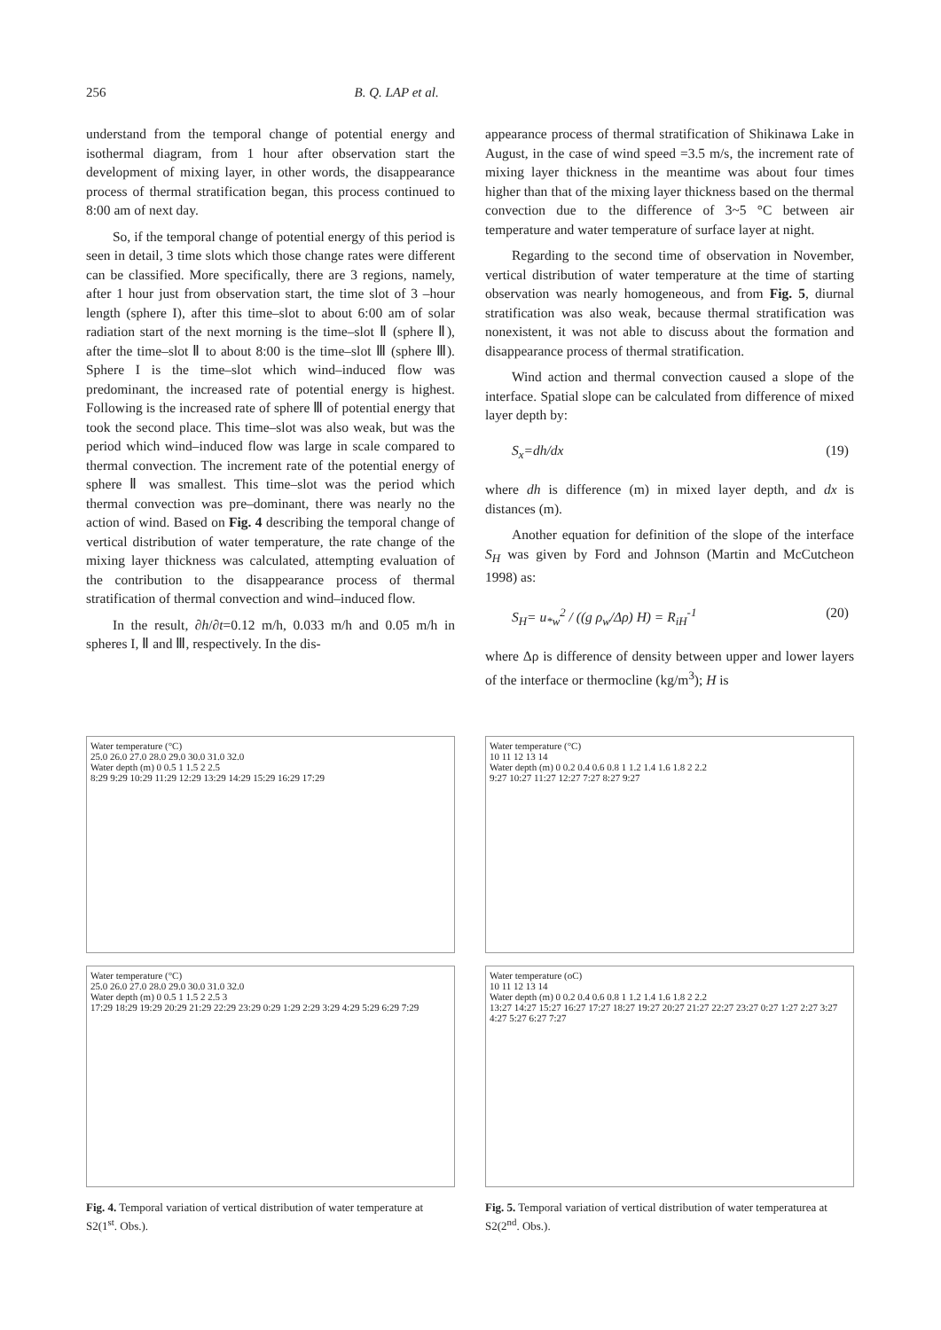256 B. Q. LAP et al.
understand from the temporal change of potential energy and isothermal diagram, from 1 hour after observation start the development of mixing layer, in other words, the disappearance process of thermal stratification began, this process continued to 8:00 am of next day.
So, if the temporal change of potential energy of this period is seen in detail, 3 time slots which those change rates were different can be classified. More specifically, there are 3 regions, namely, after 1 hour just from observation start, the time slot of 3 –hour length (sphere I), after this time–slot to about 6:00 am of solar radiation start of the next morning is the time–slot Ⅱ (sphere Ⅱ), after the time–slot Ⅱ to about 8:00 is the time–slot Ⅲ (sphere Ⅲ). Sphere I is the time–slot which wind–induced flow was predominant, the increased rate of potential energy is highest. Following is the increased rate of sphere Ⅲ of potential energy that took the second place. This time–slot was also weak, but was the period which wind–induced flow was large in scale compared to thermal convection. The increment rate of the potential energy of sphere Ⅱ was smallest. This time–slot was the period which thermal convection was pre–dominant, there was nearly no the action of wind. Based on Fig. 4 describing the temporal change of vertical distribution of water temperature, the rate change of the mixing layer thickness was calculated, attempting evaluation of the contribution to the disappearance process of thermal stratification of thermal convection and wind–induced flow.
In the result, ∂h/∂t=0.12 m/h, 0.033 m/h and 0.05 m/h in spheres I, Ⅱ and Ⅲ, respectively. In the dis-
appearance process of thermal stratification of Shikinawa Lake in August, in the case of wind speed =3.5 m/s, the increment rate of mixing layer thickness in the meantime was about four times higher than that of the mixing layer thickness based on the thermal convection due to the difference of 3~5 °C between air temperature and water temperature of surface layer at night.
Regarding to the second time of observation in November, vertical distribution of water temperature at the time of starting observation was nearly homogeneous, and from Fig. 5, diurnal stratification was also weak, because thermal stratification was nonexistent, it was not able to discuss about the formation and disappearance process of thermal stratification.
Wind action and thermal convection caused a slope of the interface. Spatial slope can be calculated from difference of mixed layer depth by:
S<sub>x</sub>=dh/dx (19)
where dh is difference (m) in mixed layer depth, and dx is distances (m).
Another equation for definition of the slope of the interface S<sub>H</sub> was given by Ford and Johnson (Martin and McCutcheon 1998) as:
S<sub>H</sub>= u<sub>*w</sub><sup>2</sup> / ((g ρ<sub>w</sub>/Δρ) H) = R<sub>iH</sub><sup>-1</sup> (20)
where Δρ is difference of density between upper and lower layers of the interface or thermocline (kg/m<sup>3</sup>); H is
Water temperature (°C)
25.0 26.0 27.0 28.0 29.0 30.0 31.0 32.0
Water depth (m) 0 0.5 1 1.5 2 2.5
8:29 9:29 10:29 11:29 12:29 13:29 14:29 15:29 16:29 17:29
Water temperature (°C)
25.0 26.0 27.0 28.0 29.0 30.0 31.0 32.0
Water depth (m) 0 0.5 1 1.5 2 2.5 3
17:29 18:29 19:29 20:29 21:29 22:29 23:29 0:29 1:29 2:29 3:29 4:29 5:29 6:29 7:29
Fig. 4. Temporal variation of vertical distribution of water temperature at S2(1<sup>st</sup>. Obs.).
Water temperature (°C)
10 11 12 13 14
Water depth (m) 0 0.2 0.4 0.6 0.8 1 1.2 1.4 1.6 1.8 2 2.2
9:27 10:27 11:27 12:27 7:27 8:27 9:27
Water temperature (oC)
10 11 12 13 14
Water depth (m) 0 0.2 0.4 0.6 0.8 1 1.2 1.4 1.6 1.8 2 2.2
13:27 14:27 15:27 16:27 17:27 18:27 19:27 20:27 21:27 22:27 23:27 0:27 1:27 2:27 3:27 4:27 5:27 6:27 7:27
Fig. 5. Temporal variation of vertical distribution of water temperaturea at S2(2<sup>nd</sup>. Obs.).